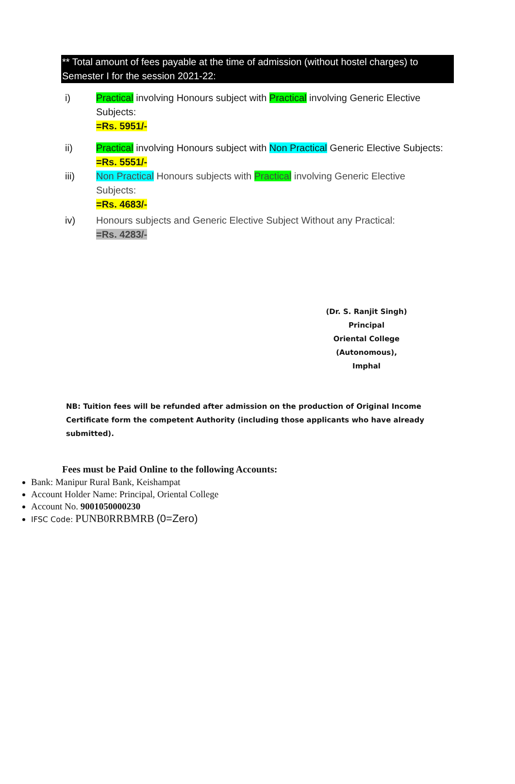** Total amount of fees payable at the time of admission (without hostel charges) to Semester I for the session 2021-22:
i) Practical involving Honours subject with Practical involving Generic Elective Subjects:
=Rs. 5951/-
ii) Practical involving Honours subject with Non Practical Generic Elective Subjects:
=Rs. 5551/-
iii) Non Practical Honours subjects with Practical involving Generic Elective Subjects:
=Rs. 4683/-
iv) Honours subjects and Generic Elective Subject Without any Practical:
=Rs. 4283/-
(Dr. S. Ranjit Singh)
Principal
Oriental College (Autonomous),
Imphal
NB: Tuition fees will be refunded after admission on the production of Original Income Certificate form the competent Authority (including those applicants who have already submitted).
Fees must be Paid Online to the following Accounts:
Bank: Manipur Rural Bank, Keishampat
Account Holder Name: Principal, Oriental College
Account No. 9001050000230
IFSC Code: PUNB0RRBMRB (0=Zero)